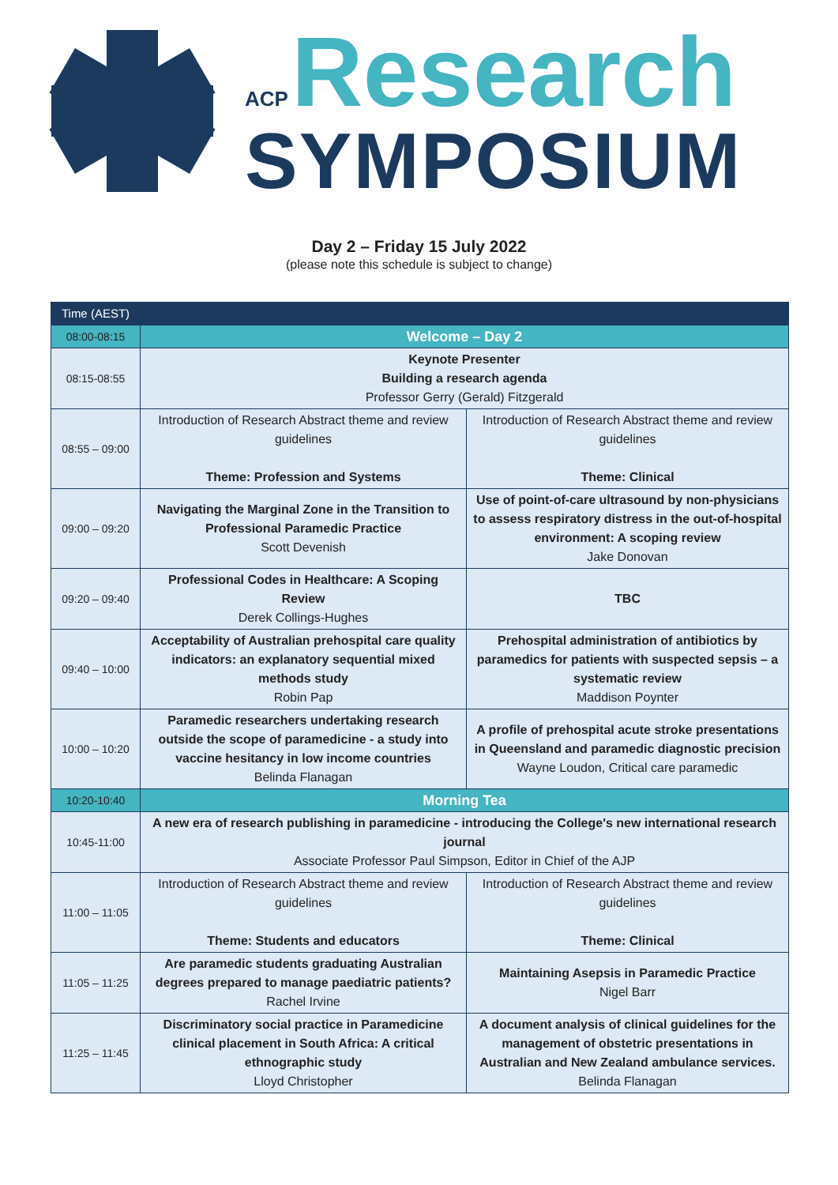ACP Research
SYMPOSIUM
Day 2 – Friday 15 July 2022
(please note this schedule is subject to change)
| Time (AEST) | | |
| --- | --- | --- |
| 08:00-08:15 | Welcome – Day 2 | |
| 08:15-08:55 | Keynote Presenter Building a research agenda Professor Gerry (Gerald) Fitzgerald | |
| 08:55 – 09:00 | Introduction of Research Abstract theme and review guidelines Theme: Profession and Systems | Introduction of Research Abstract theme and review guidelines Theme: Clinical |
| 09:00 – 09:20 | Navigating the Marginal Zone in the Transition to Professional Paramedic Practice Scott Devenish | Use of point-of-care ultrasound by non-physicians to assess respiratory distress in the out-of-hospital environment: A scoping review Jake Donovan |
| 09:20 – 09:40 | Professional Codes in Healthcare: A Scoping Review Derek Collings-Hughes | TBC |
| 09:40 – 10:00 | Acceptability of Australian prehospital care quality indicators: an explanatory sequential mixed methods study Robin Pap | Prehospital administration of antibiotics by paramedics for patients with suspected sepsis – a systematic review Maddison Poynter |
| 10:00 – 10:20 | Paramedic researchers undertaking research outside the scope of paramedicine - a study into vaccine hesitancy in low income countries Belinda Flanagan | A profile of prehospital acute stroke presentations in Queensland and paramedic diagnostic precision Wayne Loudon, Critical care paramedic |
| 10:20-10:40 | Morning Tea | |
| 10:45-11:00 | A new era of research publishing in paramedicine - introducing the College's new international research journal Associate Professor Paul Simpson, Editor in Chief of the AJP | |
| 11:00 – 11:05 | Introduction of Research Abstract theme and review guidelines Theme: Students and educators | Introduction of Research Abstract theme and review guidelines Theme: Clinical |
| 11:05 – 11:25 | Are paramedic students graduating Australian degrees prepared to manage paediatric patients? Rachel Irvine | Maintaining Asepsis in Paramedic Practice Nigel Barr |
| 11:25 – 11:45 | Discriminatory social practice in Paramedicine clinical placement in South Africa: A critical ethnographic study Lloyd Christopher | A document analysis of clinical guidelines for the management of obstetric presentations in Australian and New Zealand ambulance services. Belinda Flanagan |